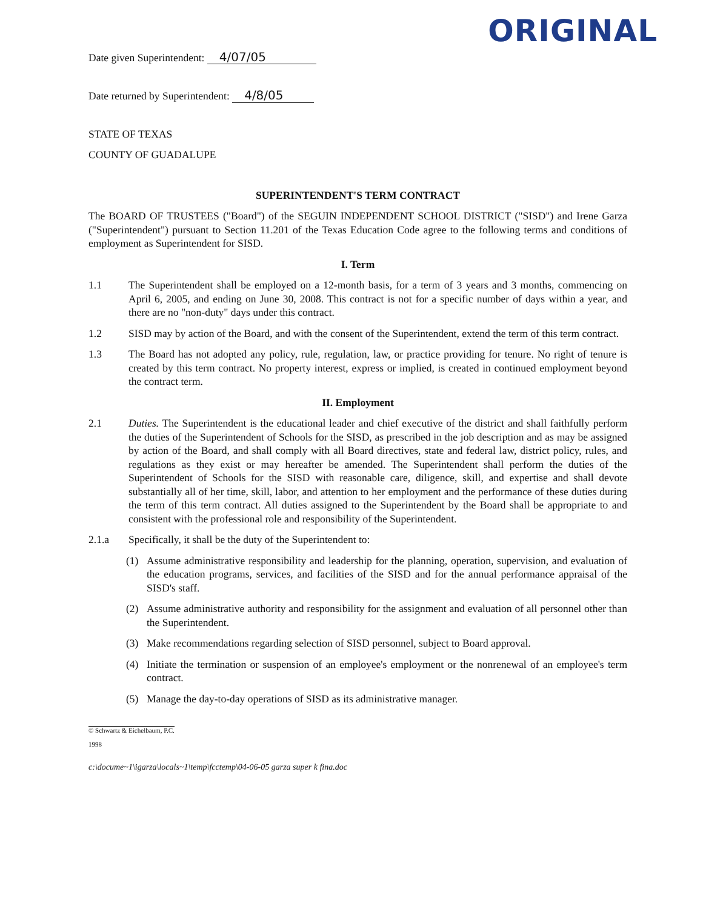ORIGINAL
Date given Superintendent: 4/07/05
Date returned by Superintendent: 4/8/05
STATE OF TEXAS
COUNTY OF GUADALUPE
SUPERINTENDENT'S TERM CONTRACT
The BOARD OF TRUSTEES ("Board") of the SEGUIN INDEPENDENT SCHOOL DISTRICT ("SISD") and Irene Garza ("Superintendent") pursuant to Section 11.201 of the Texas Education Code agree to the following terms and conditions of employment as Superintendent for SISD.
I. Term
1.1 The Superintendent shall be employed on a 12-month basis, for a term of 3 years and 3 months, commencing on April 6, 2005, and ending on June 30, 2008. This contract is not for a specific number of days within a year, and there are no "non-duty" days under this contract.
1.2 SISD may by action of the Board, and with the consent of the Superintendent, extend the term of this term contract.
1.3 The Board has not adopted any policy, rule, regulation, law, or practice providing for tenure. No right of tenure is created by this term contract. No property interest, express or implied, is created in continued employment beyond the contract term.
II. Employment
2.1 Duties. The Superintendent is the educational leader and chief executive of the district and shall faithfully perform the duties of the Superintendent of Schools for the SISD, as prescribed in the job description and as may be assigned by action of the Board, and shall comply with all Board directives, state and federal law, district policy, rules, and regulations as they exist or may hereafter be amended. The Superintendent shall perform the duties of the Superintendent of Schools for the SISD with reasonable care, diligence, skill, and expertise and shall devote substantially all of her time, skill, labor, and attention to her employment and the performance of these duties during the term of this term contract. All duties assigned to the Superintendent by the Board shall be appropriate to and consistent with the professional role and responsibility of the Superintendent.
2.1.a Specifically, it shall be the duty of the Superintendent to:
(1) Assume administrative responsibility and leadership for the planning, operation, supervision, and evaluation of the education programs, services, and facilities of the SISD and for the annual performance appraisal of the SISD's staff.
(2) Assume administrative authority and responsibility for the assignment and evaluation of all personnel other than the Superintendent.
(3) Make recommendations regarding selection of SISD personnel, subject to Board approval.
(4) Initiate the termination or suspension of an employee's employment or the nonrenewal of an employee's term contract.
(5) Manage the day-to-day operations of SISD as its administrative manager.
© Schwartz & Eichelbaum, P.C.
1998
c:\docume~1\igarza\locals~1\temp\fcctemp\04-06-05 garza super k fina.doc